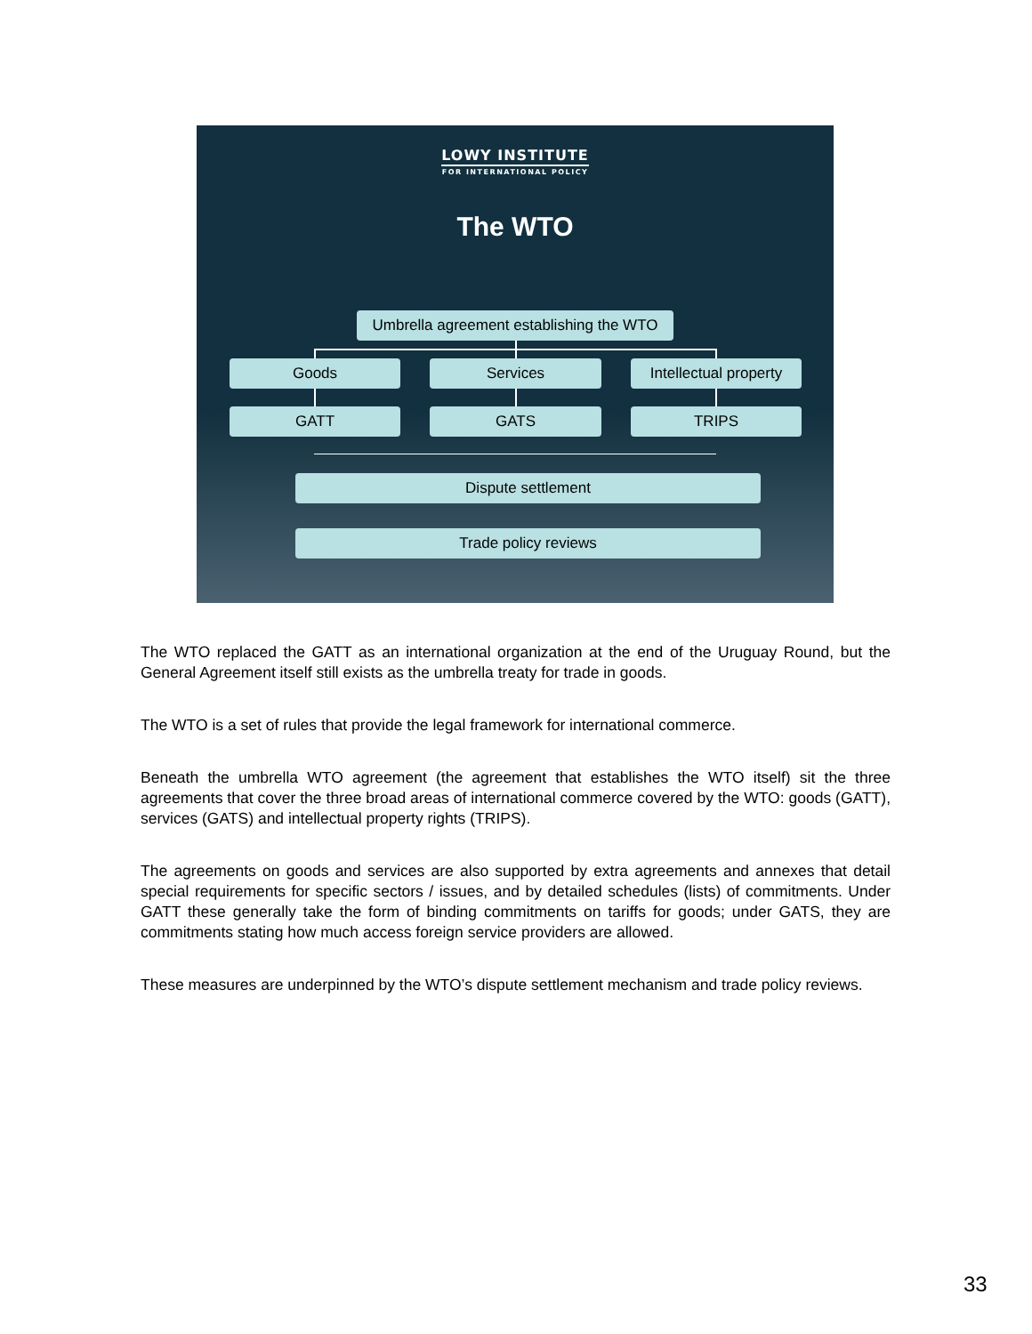LOWY INSTITUTE
FOR INTERNATIONAL POLICY
The WTO
Umbrella agreement establishing the WTO
Goods Services
Intellectual property
GATT GATS TRIPS
Dispute settlement
Trade policy reviews
The WTO replaced the GATT as an international organization at the end of the Uruguay Round, but the General Agreement itself still exists as the umbrella treaty for trade in goods.
The WTO is a set of rules that provide the legal framework for international commerce.
Beneath the umbrella WTO agreement (the agreement that establishes the WTO itself) sit the three agreements that cover the three broad areas of international commerce covered by the WTO: goods (GATT), services (GATS) and intellectual property rights (TRIPS).
The agreements on goods and services are also supported by extra agreements and annexes that detail special requirements for specific sectors / issues, and by detailed schedules (lists) of commitments. Under GATT these generally take the form of binding commitments on tariffs for goods; under GATS, they are commitments stating how much access foreign service providers are allowed.
These measures are underpinned by the WTO’s dispute settlement mechanism and trade policy reviews.
33